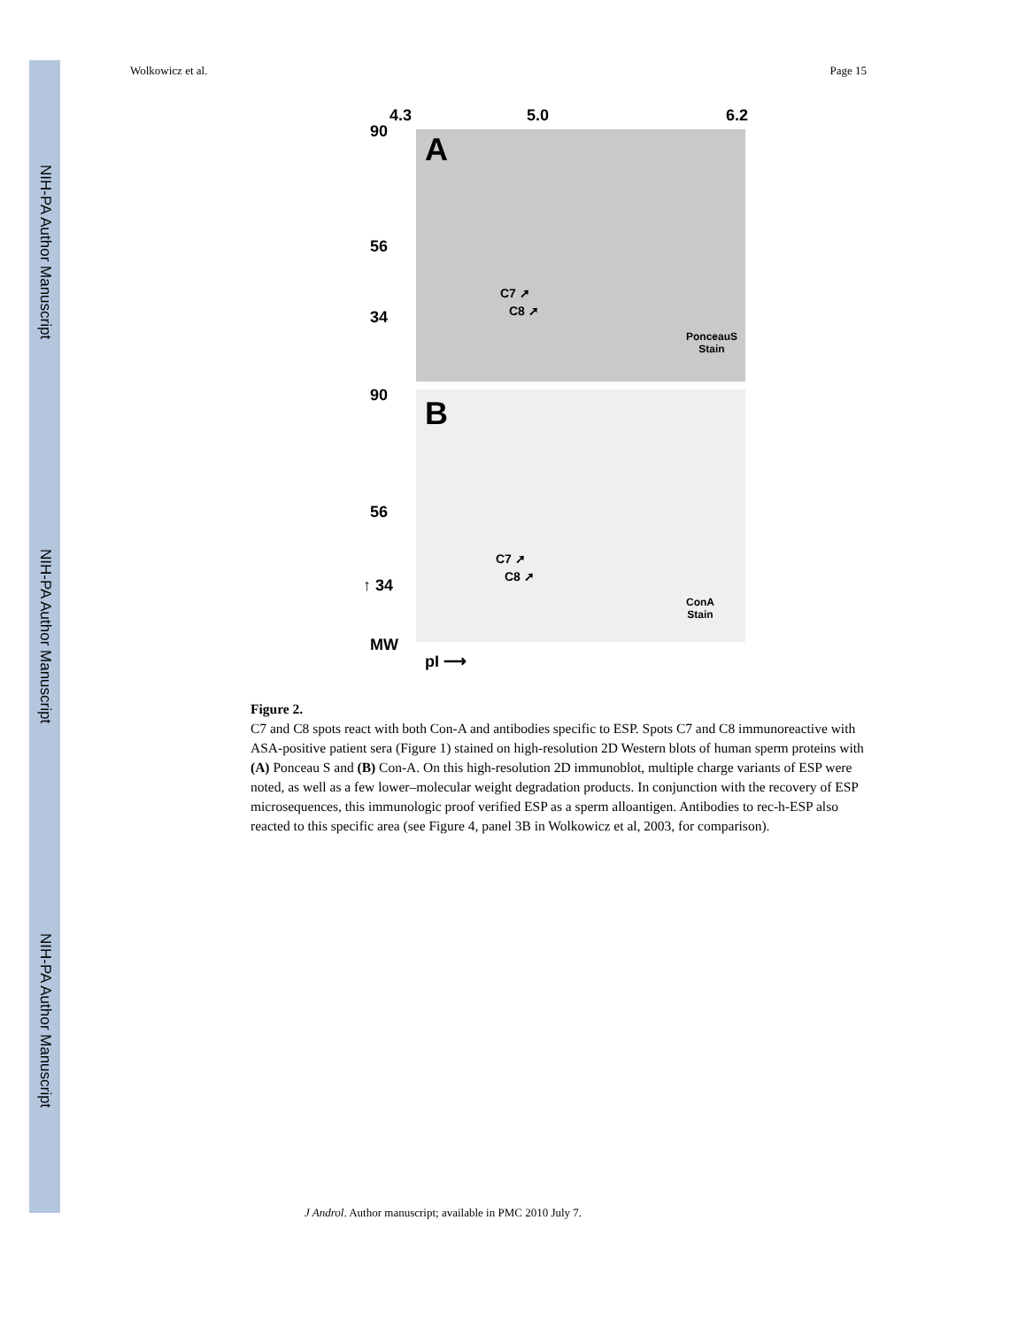NIH-PA Author Manuscript
NIH-PA Author Manuscript
NIH-PA Author Manuscript
Wolkowicz et al. Page 15
4.3 5.0 6.2
90 A
56
C7 ➚
C8 ➚
34
PonceauS
Stain
90 B
56
C7 ➚
C8 ➚
↑ 34
ConA
Stain
MW
pI ⟶
Figure 2.
C7 and C8 spots react with both Con-A and antibodies specific to ESP. Spots C7 and C8 immunoreactive with ASA-positive patient sera (Figure 1) stained on high-resolution 2D Western blots of human sperm proteins with (A) Ponceau S and (B) Con-A. On this high-resolution 2D immunoblot, multiple charge variants of ESP were noted, as well as a few lower–molecular weight degradation products. In conjunction with the recovery of ESP microsequences, this immunologic proof verified ESP as a sperm alloantigen. Antibodies to rec-h-ESP also reacted to this specific area (see Figure 4, panel 3B in Wolkowicz et al, 2003, for comparison).
J Androl. Author manuscript; available in PMC 2010 July 7.